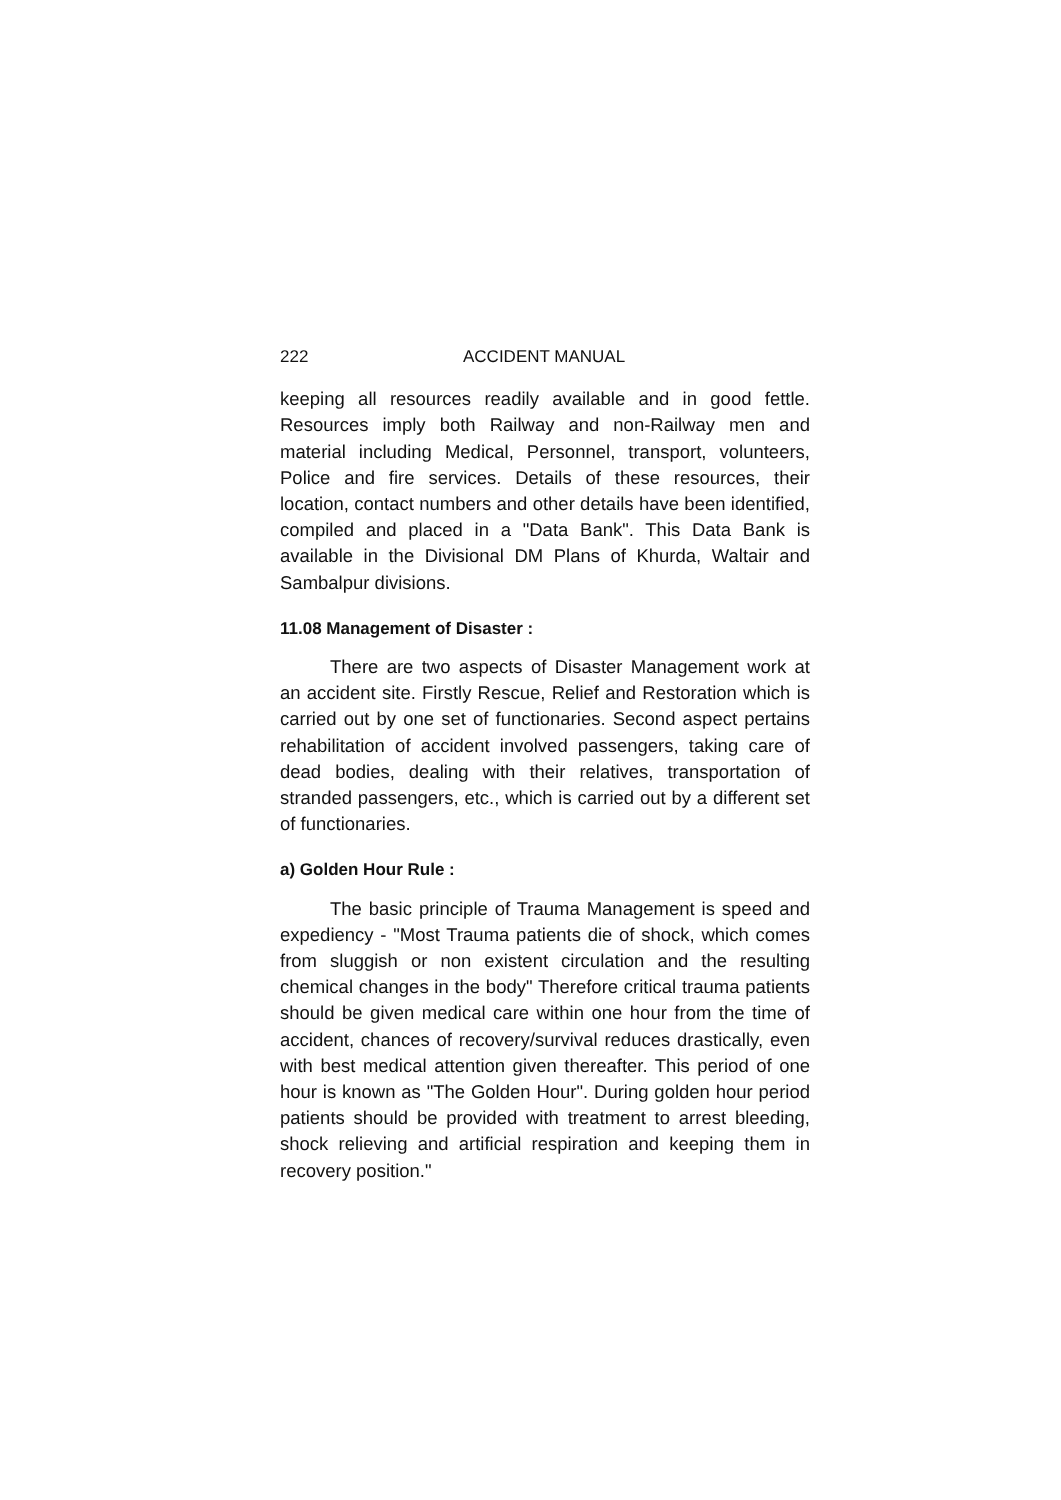222 ACCIDENT MANUAL
keeping all resources readily available and in good fettle. Resources imply both Railway and non-Railway men and material including Medical, Personnel, transport, volunteers, Police and fire services. Details of these resources, their location, contact numbers and other details have been identified, compiled and placed in a "Data Bank". This Data Bank is available in the Divisional DM Plans of Khurda, Waltair and Sambalpur divisions.
11.08 Management of Disaster :
There are two aspects of Disaster Management work at an accident site. Firstly Rescue, Relief and Restoration which is carried out by one set of functionaries. Second aspect pertains rehabilitation of accident involved passengers, taking care of dead bodies, dealing with their relatives, transportation of stranded passengers, etc., which is carried out by a different set of functionaries.
a) Golden Hour Rule :
The basic principle of Trauma Management is speed and expediency - "Most Trauma patients die of shock, which comes from sluggish or non existent circulation and the resulting chemical changes in the body" Therefore critical trauma patients should be given medical care within one hour from the time of accident, chances of recovery/survival reduces drastically, even with best medical attention given thereafter. This period of one hour is known as "The Golden Hour". During golden hour period patients should be provided with treatment to arrest bleeding, shock relieving and artificial respiration and keeping them in recovery position."